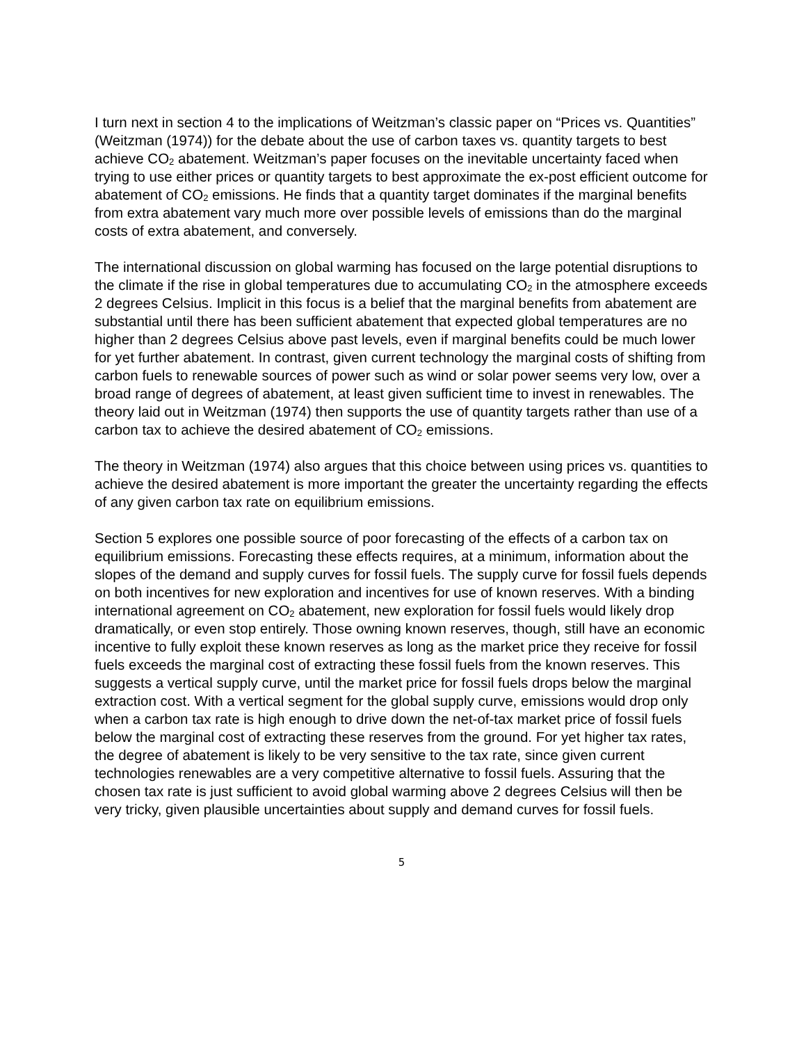I turn next in section 4 to the implications of Weitzman’s classic paper on “Prices vs. Quantities” (Weitzman (1974)) for the debate about the use of carbon taxes vs. quantity targets to best achieve CO<sub>2</sub> abatement. Weitzman’s paper focuses on the inevitable uncertainty faced when trying to use either prices or quantity targets to best approximate the ex-post efficient outcome for abatement of CO<sub>2</sub> emissions. He finds that a quantity target dominates if the marginal benefits from extra abatement vary much more over possible levels of emissions than do the marginal costs of extra abatement, and conversely.
The international discussion on global warming has focused on the large potential disruptions to the climate if the rise in global temperatures due to accumulating CO<sub>2</sub> in the atmosphere exceeds 2 degrees Celsius. Implicit in this focus is a belief that the marginal benefits from abatement are substantial until there has been sufficient abatement that expected global temperatures are no higher than 2 degrees Celsius above past levels, even if marginal benefits could be much lower for yet further abatement. In contrast, given current technology the marginal costs of shifting from carbon fuels to renewable sources of power such as wind or solar power seems very low, over a broad range of degrees of abatement, at least given sufficient time to invest in renewables. The theory laid out in Weitzman (1974) then supports the use of quantity targets rather than use of a carbon tax to achieve the desired abatement of CO<sub>2</sub> emissions.
The theory in Weitzman (1974) also argues that this choice between using prices vs. quantities to achieve the desired abatement is more important the greater the uncertainty regarding the effects of any given carbon tax rate on equilibrium emissions.
Section 5 explores one possible source of poor forecasting of the effects of a carbon tax on equilibrium emissions. Forecasting these effects requires, at a minimum, information about the slopes of the demand and supply curves for fossil fuels. The supply curve for fossil fuels depends on both incentives for new exploration and incentives for use of known reserves. With a binding international agreement on CO<sub>2</sub> abatement, new exploration for fossil fuels would likely drop dramatically, or even stop entirely. Those owning known reserves, though, still have an economic incentive to fully exploit these known reserves as long as the market price they receive for fossil fuels exceeds the marginal cost of extracting these fossil fuels from the known reserves. This suggests a vertical supply curve, until the market price for fossil fuels drops below the marginal extraction cost. With a vertical segment for the global supply curve, emissions would drop only when a carbon tax rate is high enough to drive down the net-of-tax market price of fossil fuels below the marginal cost of extracting these reserves from the ground. For yet higher tax rates, the degree of abatement is likely to be very sensitive to the tax rate, since given current technologies renewables are a very competitive alternative to fossil fuels. Assuring that the chosen tax rate is just sufficient to avoid global warming above 2 degrees Celsius will then be very tricky, given plausible uncertainties about supply and demand curves for fossil fuels.
5